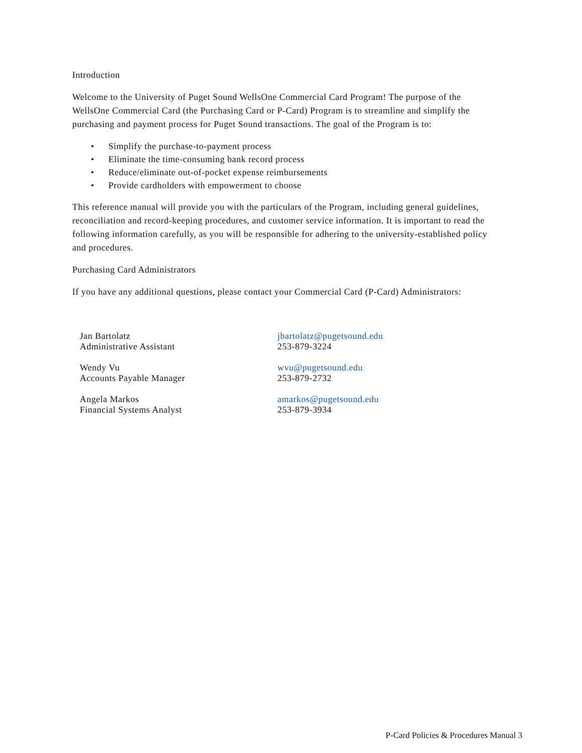Introduction
Welcome to the University of Puget Sound WellsOne Commercial Card Program! The purpose of the WellsOne Commercial Card (the Purchasing Card or P-Card) Program is to streamline and simplify the purchasing and payment process for Puget Sound transactions. The goal of the Program is to:
• Simplify the purchase-to-payment process
• Eliminate the time-consuming bank record process
• Reduce/eliminate out-of-pocket expense reimbursements
• Provide cardholders with empowerment to choose
This reference manual will provide you with the particulars of the Program, including general guidelines, reconciliation and record-keeping procedures, and customer service information. It is important to read the following information carefully, as you will be responsible for adhering to the university-established policy and procedures.
Purchasing Card Administrators
If you have any additional questions, please contact your Commercial Card (P-Card) Administrators:
| Jan Bartolatz Administrative Assistant | jbartolatz@pugetsound.edu 253-879-3224 |
| Wendy Vu Accounts Payable Manager | wvu@pugetsound.edu 253-879-2732 |
| Angela Markos Financial Systems Analyst | amarkos@pugetsound.edu 253-879-3934 |
P-Card Policies & Procedures Manual 3